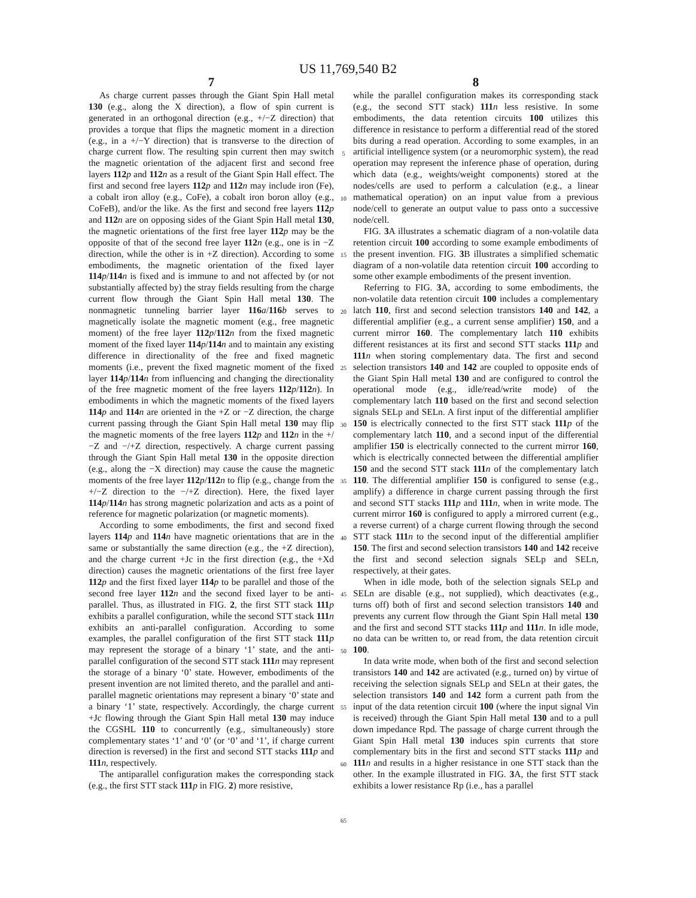US 11,769,540 B2
7
As charge current passes through the Giant Spin Hall metal 130 (e.g., along the X direction), a flow of spin current is generated in an orthogonal direction (e.g., +/−Z direction) that provides a torque that flips the magnetic moment in a direction (e.g., in a +/−Y direction) that is transverse to the direction of charge current flow. The resulting spin current then may switch the magnetic orientation of the adjacent first and second free layers 112 p and 112 n as a result of the Giant Spin Hall effect. The first and second free layers 112 p and 112 n may include iron (Fe), a cobalt iron alloy (e.g., CoFe), a cobalt iron boron alloy (e.g., CoFeB), and/or the like. As the first and second free layers 112 p and 112 n are on opposing sides of the Giant Spin Hall metal 130, the magnetic orientations of the first free layer 112 p may be the opposite of that of the second free layer 112 n (e.g., one is in −Z direction, while the other is in +Z direction). According to some embodiments, the magnetic orientation of the fixed layer 114 p/114 n is fixed and is immune to and not affected by (or not substantially affected by) the stray fields resulting from the charge current flow through the Giant Spin Hall metal 130. The nonmagnetic tunneling barrier layer 116 a/116 b serves to magnetically isolate the magnetic moment (e.g., free magnetic moment) of the free layer 112 p/112 n from the fixed magnetic moment of the fixed layer 114 p/114 n and to maintain any existing difference in directionality of the free and fixed magnetic moments (i.e., prevent the fixed magnetic moment of the fixed layer 114 p/114 n from influencing and changing the directionality of the free magnetic moment of the free layers 112 p/112 n). In embodiments in which the magnetic moments of the fixed layers 114 p and 114 n are oriented in the +Z or −Z direction, the charge current passing through the Giant Spin Hall metal 130 may flip the magnetic moments of the free layers 112 p and 112 n in the +/−Z and −/+Z direction, respectively. A charge current passing through the Giant Spin Hall metal 130 in the opposite direction (e.g., along the −X direction) may cause the cause the magnetic moments of the free layer 112 p/112 n to flip (e.g., change from the +/−Z direction to the −/+Z direction). Here, the fixed layer 114 p/114 n has strong magnetic polarization and acts as a point of reference for magnetic polarization (or magnetic moments).
According to some embodiments, the first and second fixed layers 114 p and 114 n have magnetic orientations that are in the same or substantially the same direction (e.g., the +Z direction), and the charge current +Jc in the first direction (e.g., the +Xd direction) causes the magnetic orientations of the first free layer 112 p and the first fixed layer 114 p to be parallel and those of the second free layer 112 n and the second fixed layer to be anti-parallel. Thus, as illustrated in FIG. 2, the first STT stack 111 p exhibits a parallel configuration, while the second STT stack 111 n exhibits an anti-parallel configuration. According to some examples, the parallel configuration of the first STT stack 111 p may represent the storage of a binary ‘1’ state, and the anti-parallel configuration of the second STT stack 111 n may represent the storage of a binary ‘0’ state. However, embodiments of the present invention are not limited thereto, and the parallel and anti-parallel magnetic orientations may represent a binary ‘0’ state and a binary ‘1’ state, respectively. Accordingly, the charge current +Jc flowing through the Giant Spin Hall metal 130 may induce the CGSHL 110 to concurrently (e.g., simultaneously) store complementary states ‘1’ and ‘0’ (or ‘0’ and ‘1’, if charge current direction is reversed) in the first and second STT stacks 111 p and 111 n, respectively.
The antiparallel configuration makes the corresponding stack (e.g., the first STT stack 111 p in FIG. 2) more resistive,
5
10
15
20
25
30
35
40
45
50
55
60
65
8
while the parallel configuration makes its corresponding stack (e.g., the second STT stack) 111 n less resistive. In some embodiments, the data retention circuits 100 utilizes this difference in resistance to perform a differential read of the stored bits during a read operation. According to some examples, in an artificial intelligence system (or a neuromorphic system), the read operation may represent the inference phase of operation, during which data (e.g., weights/weight components) stored at the nodes/cells are used to perform a calculation (e.g., a linear mathematical operation) on an input value from a previous node/cell to generate an output value to pass onto a successive node/cell.
FIG. 3 A illustrates a schematic diagram of a non-volatile data retention circuit 100 according to some example embodiments of the present invention. FIG. 3 B illustrates a simplified schematic diagram of a non-volatile data retention circuit 100 according to some other example embodiments of the present invention.
Referring to FIG. 3 A, according to some embodiments, the non-volatile data retention circuit 100 includes a complementary latch 110, first and second selection transistors 140 and 142, a differential amplifier (e.g., a current sense amplifier) 150, and a current mirror 160. The complementary latch 110 exhibits different resistances at its first and second STT stacks 111 p and 111 n when storing complementary data. The first and second selection transistors 140 and 142 are coupled to opposite ends of the Giant Spin Hall metal 130 and are configured to control the operational mode (e.g., idle/read/write mode) of the complementary latch 110 based on the first and second selection signals SELp and SELn. A first input of the differential amplifier 150 is electrically connected to the first STT stack 111 p of the complementary latch 110, and a second input of the differential amplifier 150 is electrically connected to the current mirror 160, which is electrically connected between the differential amplifier 150 and the second STT stack 111 n of the complementary latch 110. The differential amplifier 150 is configured to sense (e.g., amplify) a difference in charge current passing through the first and second STT stacks 111 p and 111 n, when in write mode. The current mirror 160 is configured to apply a mirrored current (e.g., a reverse current) of a charge current flowing through the second STT stack 111 n to the second input of the differential amplifier 150. The first and second selection transistors 140 and 142 receive the first and second selection signals SELp and SELn, respectively, at their gates.
When in idle mode, both of the selection signals SELp and SELn are disable (e.g., not supplied), which deactivates (e.g., turns off) both of first and second selection transistors 140 and prevents any current flow through the Giant Spin Hall metal 130 and the first and second STT stacks 111 p and 111 n. In idle mode, no data can be written to, or read from, the data retention circuit 100.
In data write mode, when both of the first and second selection transistors 140 and 142 are activated (e.g., turned on) by virtue of receiving the selection signals SELp and SELn at their gates, the selection transistors 140 and 142 form a current path from the input of the data retention circuit 100 (where the input signal Vin is received) through the Giant Spin Hall metal 130 and to a pull down impedance Rpd. The passage of charge current through the Giant Spin Hall metal 130 induces spin currents that store complementary bits in the first and second STT stacks 111 p and 111 n and results in a higher resistance in one STT stack than the other. In the example illustrated in FIG. 3 A, the first STT stack exhibits a lower resistance Rp (i.e., has a parallel